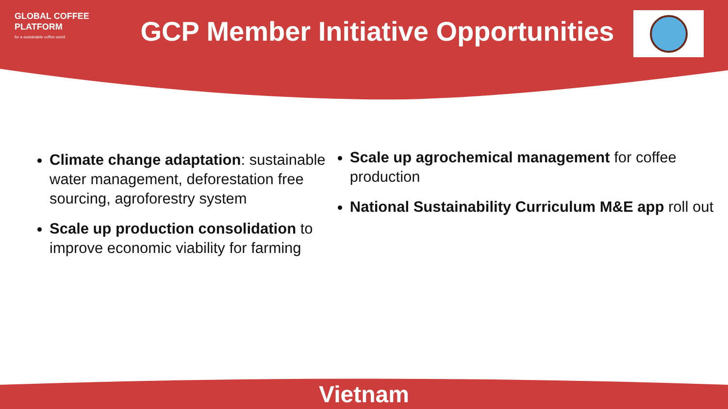GLOBAL COFFEE
PLATFORM
for a sustainable coffee world
GCP Member Initiative Opportunities
Climate change adaptation: sustainable water management, deforestation free sourcing, agroforestry system
Scale up production consolidation to improve economic viability for farming
Scale up agrochemical management for coffee production
National Sustainability Curriculum M&E app roll out
Vietnam